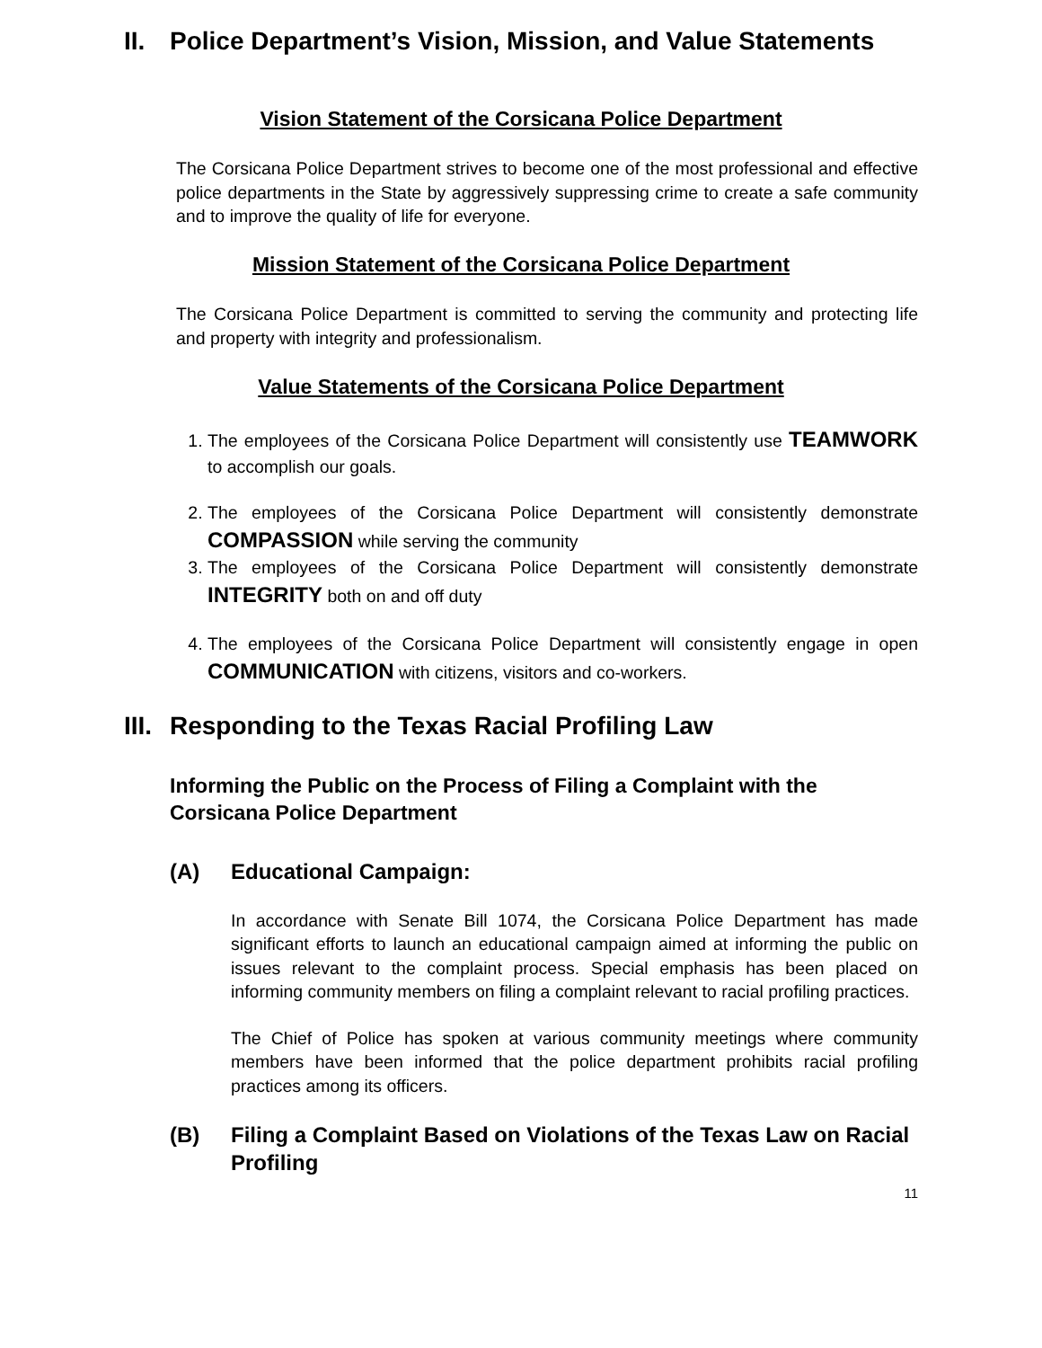II. Police Department’s Vision, Mission, and Value Statements
Vision Statement of the Corsicana Police Department
The Corsicana Police Department strives to become one of the most professional and effective police departments in the State by aggressively suppressing crime to create a safe community and to improve the quality of life for everyone.
Mission Statement of the Corsicana Police Department
The Corsicana Police Department is committed to serving the community and protecting life and property with integrity and professionalism.
Value Statements of the Corsicana Police Department
1. The employees of the Corsicana Police Department will consistently use TEAMWORK to accomplish our goals.
2. The employees of the Corsicana Police Department will consistently demonstrate COMPASSION while serving the community
3. The employees of the Corsicana Police Department will consistently demonstrate INTEGRITY both on and off duty
4. The employees of the Corsicana Police Department will consistently engage in open COMMUNICATION with citizens, visitors and co-workers.
III. Responding to the Texas Racial Profiling Law
Informing the Public on the Process of Filing a Complaint with the Corsicana Police Department
(A) Educational Campaign:
In accordance with Senate Bill 1074, the Corsicana Police Department has made significant efforts to launch an educational campaign aimed at informing the public on issues relevant to the complaint process. Special emphasis has been placed on informing community members on filing a complaint relevant to racial profiling practices.
The Chief of Police has spoken at various community meetings where community members have been informed that the police department prohibits racial profiling practices among its officers.
(B) Filing a Complaint Based on Violations of the Texas Law on Racial Profiling
11